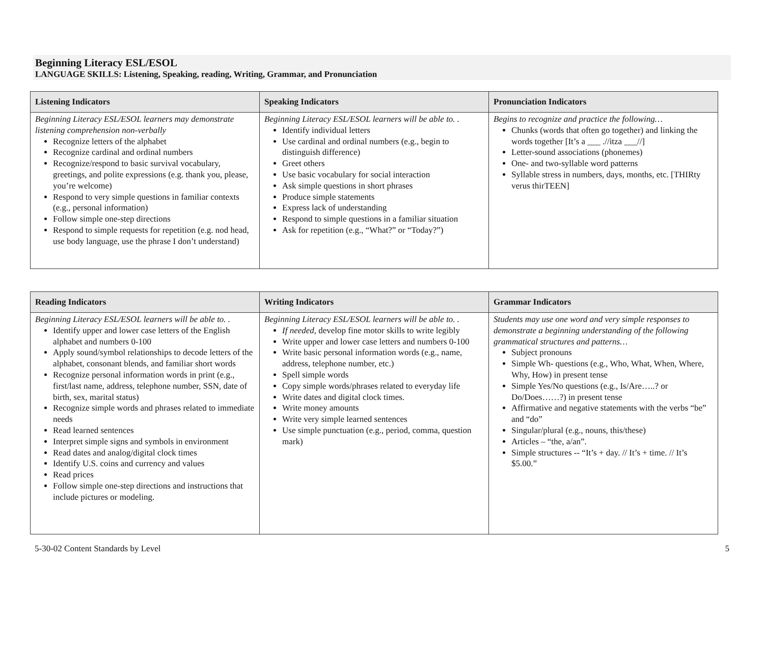Beginning Literacy ESL/ESOL
LANGUAGE SKILLS: Listening, Speaking, reading, Writing, Grammar, and Pronunciation
| Listening Indicators | Speaking Indicators | Pronunciation Indicators |
| --- | --- | --- |
| Beginning Literacy ESL/ESOL learners may demonstrate listening comprehension non-verbally Recognize letters of the alphabet Recognize cardinal and ordinal numbers Recognize/respond to basic survival vocabulary, greetings, and polite expressions (e.g. thank you, please, you’re welcome) Respond to very simple questions in familiar contexts (e.g., personal information) Follow simple one-step directions Respond to simple requests for repetition (e.g. nod head, use body language, use the phrase I don’t understand) | Beginning Literacy ESL/ESOL learners will be able to. . Identify individual letters Use cardinal and ordinal numbers (e.g., begin to distinguish difference) Greet others Use basic vocabulary for social interaction Ask simple questions in short phrases Produce simple statements Express lack of understanding Respond to simple questions in a familiar situation Ask for repetition (e.g., “What?” or “Today?”) | Begins to recognize and practice the following… Chunks (words that often go together) and linking the words together [It’s a ___ .//itza ___//] Letter-sound associations (phonemes) One- and two-syllable word patterns Syllable stress in numbers, days, months, etc. [THIRty verus thirTEEN] |
| Reading Indicators | Writing Indicators | Grammar Indicators |
| --- | --- | --- |
| Beginning Literacy ESL/ESOL learners will be able to. . Identify upper and lower case letters of the English alphabet and numbers 0-100 Apply sound/symbol relationships to decode letters of the alphabet, consonant blends, and familiar short words Recognize personal information words in print (e.g., first/last name, address, telephone number, SSN, date of birth, sex, marital status) Recognize simple words and phrases related to immediate needs Read learned sentences Interpret simple signs and symbols in environment Read dates and analog/digital clock times Identify U.S. coins and currency and values Read prices Follow simple one-step directions and instructions that include pictures or modeling. | Beginning Literacy ESL/ESOL learners will be able to. . If needed, develop fine motor skills to write legibly Write upper and lower case letters and numbers 0-100 Write basic personal information words (e.g., name, address, telephone number, etc.) Spell simple words Copy simple words/phrases related to everyday life Write dates and digital clock times. Write money amounts Write very simple learned sentences Use simple punctuation (e.g., period, comma, question mark) | Students may use one word and very simple responses to demonstrate a beginning understanding of the following grammatical structures and patterns… Subject pronouns Simple Wh- questions (e.g., Who, What, When, Where, Why, How) in present tense Simple Yes/No questions (e.g., Is/Are…..? or Do/Does……?) in present tense Affirmative and negative statements with the verbs “be” and “do” Singular/plural (e.g., nouns, this/these) Articles – “the, a/an”. Simple structures -- “It’s + day. // It’s + time. // It’s $5.00.” |
5-30-02 Content Standards by Level 5